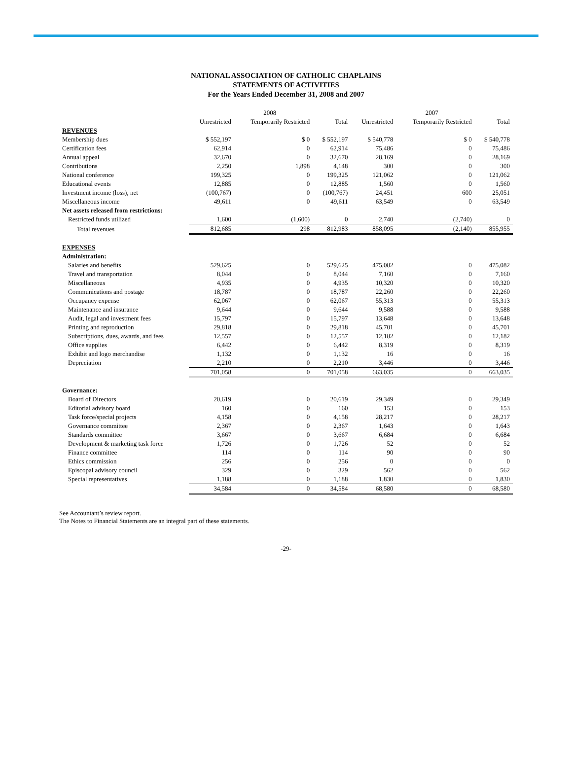NATIONAL ASSOCIATION OF CATHOLIC CHAPLAINS
STATEMENTS OF ACTIVITIES
For the Years Ended December 31, 2008 and 2007
| | 2008 | | | 2007 | | |
| --- | --- | --- | --- | --- | --- | --- |
| | Unrestricted | Temporarily Restricted | Total | Unrestricted | Temporarily Restricted | Total |
| REVENUES | | | | | | |
| Membership dues | $ 552,197 | $ 0 | $ 552,197 | $ 540,778 | $ 0 | $ 540,778 |
| Certification fees | 62,914 | 0 | 62,914 | 75,486 | 0 | 75,486 |
| Annual appeal | 32,670 | 0 | 32,670 | 28,169 | 0 | 28,169 |
| Contributions | 2,250 | 1,898 | 4,148 | 300 | 0 | 300 |
| National conference | 199,325 | 0 | 199,325 | 121,062 | 0 | 121,062 |
| Educational events | 12,885 | 0 | 12,885 | 1,560 | 0 | 1,560 |
| Investment income (loss), net | (100,767) | 0 | (100,767) | 24,451 | 600 | 25,051 |
| Miscellaneous income | 49,611 | 0 | 49,611 | 63,549 | 0 | 63,549 |
| Net assets released from restrictions: | | | | | | |
| Restricted funds utilized | 1,600 | (1,600) | 0 | 2,740 | (2,740) | 0 |
| Total revenues | 812,685 | 298 | 812,983 | 858,095 | (2,140) | 855,955 |
| EXPENSES | | | | | | |
| Administration: | | | | | | |
| Salaries and benefits | 529,625 | 0 | 529,625 | 475,082 | 0 | 475,082 |
| Travel and transportation | 8,044 | 0 | 8,044 | 7,160 | 0 | 7,160 |
| Miscellaneous | 4,935 | 0 | 4,935 | 10,320 | 0 | 10,320 |
| Communications and postage | 18,787 | 0 | 18,787 | 22,260 | 0 | 22,260 |
| Occupancy expense | 62,067 | 0 | 62,067 | 55,313 | 0 | 55,313 |
| Maintenance and insurance | 9,644 | 0 | 9,644 | 9,588 | 0 | 9,588 |
| Audit, legal and investment fees | 15,797 | 0 | 15,797 | 13,648 | 0 | 13,648 |
| Printing and reproduction | 29,818 | 0 | 29,818 | 45,701 | 0 | 45,701 |
| Subscriptions, dues, awards, and fees | 12,557 | 0 | 12,557 | 12,182 | 0 | 12,182 |
| Office supplies | 6,442 | 0 | 6,442 | 8,319 | 0 | 8,319 |
| Exhibit and logo merchandise | 1,132 | 0 | 1,132 | 16 | 0 | 16 |
| Depreciation | 2,210 | 0 | 2,210 | 3,446 | 0 | 3,446 |
| | 701,058 | 0 | 701,058 | 663,035 | 0 | 663,035 |
| Governance: | | | | | | |
| Board of Directors | 20,619 | 0 | 20,619 | 29,349 | 0 | 29,349 |
| Editorial advisory board | 160 | 0 | 160 | 153 | 0 | 153 |
| Task force/special projects | 4,158 | 0 | 4,158 | 28,217 | 0 | 28,217 |
| Governance committee | 2,367 | 0 | 2,367 | 1,643 | 0 | 1,643 |
| Standards committee | 3,667 | 0 | 3,667 | 6,684 | 0 | 6,684 |
| Development & marketing task force | 1,726 | 0 | 1,726 | 52 | 0 | 52 |
| Finance committee | 114 | 0 | 114 | 90 | 0 | 90 |
| Ethics commission | 256 | 0 | 256 | 0 | 0 | 0 |
| Episcopal advisory council | 329 | 0 | 329 | 562 | 0 | 562 |
| Special representatives | 1,188 | 0 | 1,188 | 1,830 | 0 | 1,830 |
| | 34,584 | 0 | 34,584 | 68,580 | 0 | 68,580 |
See Accountant’s review report.
The Notes to Financial Statements are an integral part of these statements.
-29-